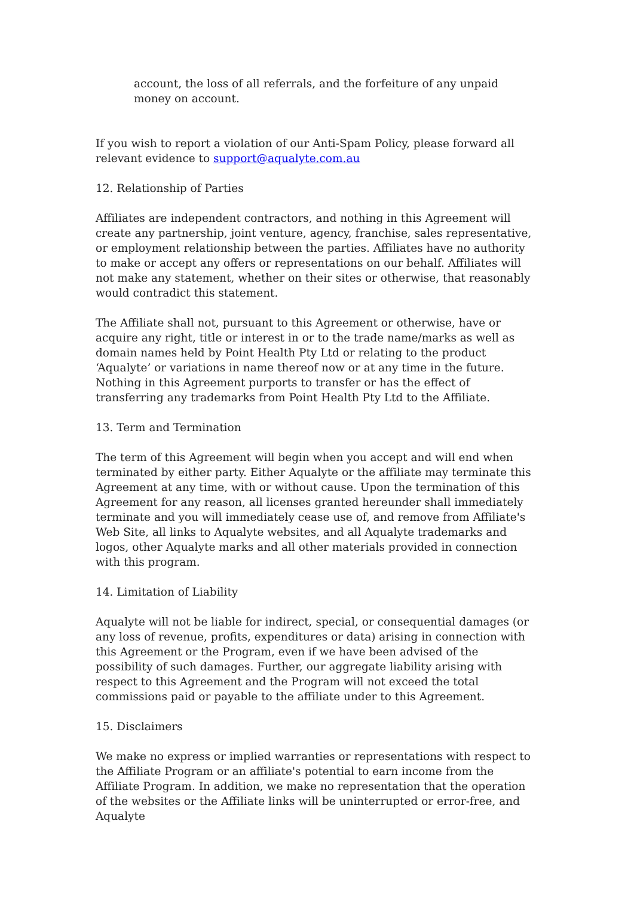account, the loss of all referrals, and the forfeiture of any unpaid money on account.
If you wish to report a violation of our Anti-Spam Policy, please forward all relevant evidence to support@aqualyte.com.au
12. Relationship of Parties
Affiliates are independent contractors, and nothing in this Agreement will create any partnership, joint venture, agency, franchise, sales representative, or employment relationship between the parties. Affiliates have no authority to make or accept any offers or representations on our behalf. Affiliates will not make any statement, whether on their sites or otherwise, that reasonably would contradict this statement.
The Affiliate shall not, pursuant to this Agreement or otherwise, have or acquire any right, title or interest in or to the trade name/marks as well as domain names held by Point Health Pty Ltd or relating to the product ‘Aqualyte’ or variations in name thereof now or at any time in the future. Nothing in this Agreement purports to transfer or has the effect of transferring any trademarks from Point Health Pty Ltd to the Affiliate.
13. Term and Termination
The term of this Agreement will begin when you accept and will end when terminated by either party. Either Aqualyte or the affiliate may terminate this Agreement at any time, with or without cause. Upon the termination of this Agreement for any reason, all licenses granted hereunder shall immediately terminate and you will immediately cease use of, and remove from Affiliate's Web Site, all links to Aqualyte websites, and all Aqualyte trademarks and logos, other Aqualyte marks and all other materials provided in connection with this program.
14. Limitation of Liability
Aqualyte will not be liable for indirect, special, or consequential damages (or any loss of revenue, profits, expenditures or data) arising in connection with this Agreement or the Program, even if we have been advised of the possibility of such damages. Further, our aggregate liability arising with respect to this Agreement and the Program will not exceed the total commissions paid or payable to the affiliate under to this Agreement.
15. Disclaimers
We make no express or implied warranties or representations with respect to the Affiliate Program or an affiliate's potential to earn income from the Affiliate Program. In addition, we make no representation that the operation of the websites or the Affiliate links will be uninterrupted or error-free, and Aqualyte